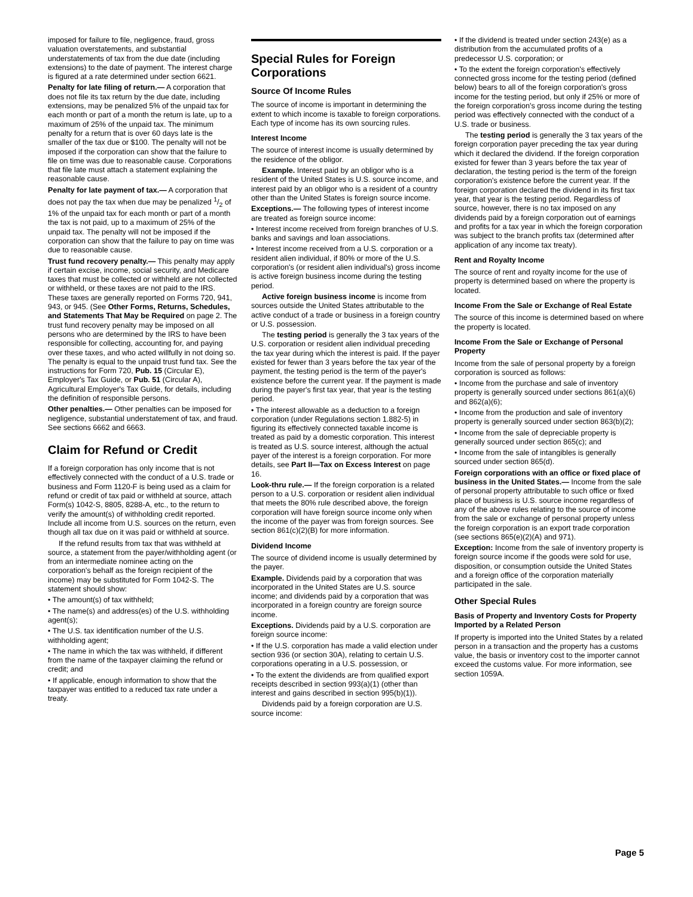imposed for failure to file, negligence, fraud, gross valuation overstatements, and substantial understatements of tax from the due date (including extensions) to the date of payment. The interest charge is figured at a rate determined under section 6621.
Penalty for late filing of return.— A corporation that does not file its tax return by the due date, including extensions, may be penalized 5% of the unpaid tax for each month or part of a month the return is late, up to a maximum of 25% of the unpaid tax. The minimum penalty for a return that is over 60 days late is the smaller of the tax due or $100. The penalty will not be imposed if the corporation can show that the failure to file on time was due to reasonable cause. Corporations that file late must attach a statement explaining the reasonable cause.
Penalty for late payment of tax.— A corporation that does not pay the tax when due may be penalized 1/2 of 1% of the unpaid tax for each month or part of a month the tax is not paid, up to a maximum of 25% of the unpaid tax. The penalty will not be imposed if the corporation can show that the failure to pay on time was due to reasonable cause.
Trust fund recovery penalty.— This penalty may apply if certain excise, income, social security, and Medicare taxes that must be collected or withheld are not collected or withheld, or these taxes are not paid to the IRS. These taxes are generally reported on Forms 720, 941, 943, or 945. (See Other Forms, Returns, Schedules, and Statements That May be Required on page 2. The trust fund recovery penalty may be imposed on all persons who are determined by the IRS to have been responsible for collecting, accounting for, and paying over these taxes, and who acted willfully in not doing so. The penalty is equal to the unpaid trust fund tax. See the instructions for Form 720, Pub. 15 (Circular E), Employer's Tax Guide, or Pub. 51 (Circular A), Agricultural Employer's Tax Guide, for details, including the definition of responsible persons.
Other penalties.— Other penalties can be imposed for negligence, substantial understatement of tax, and fraud. See sections 6662 and 6663.
Claim for Refund or Credit
If a foreign corporation has only income that is not effectively connected with the conduct of a U.S. trade or business and Form 1120-F is being used as a claim for refund or credit of tax paid or withheld at source, attach Form(s) 1042-S, 8805, 8288-A, etc., to the return to verify the amount(s) of withholding credit reported. Include all income from U.S. sources on the return, even though all tax due on it was paid or withheld at source.
If the refund results from tax that was withheld at source, a statement from the payer/withholding agent (or from an intermediate nominee acting on the corporation's behalf as the foreign recipient of the income) may be substituted for Form 1042-S. The statement should show:
• The amount(s) of tax withheld;
• The name(s) and address(es) of the U.S. withholding agent(s);
• The U.S. tax identification number of the U.S. withholding agent;
• The name in which the tax was withheld, if different from the name of the taxpayer claiming the refund or credit; and
• If applicable, enough information to show that the taxpayer was entitled to a reduced tax rate under a treaty.
Special Rules for Foreign Corporations
Source Of Income Rules
The source of income is important in determining the extent to which income is taxable to foreign corporations. Each type of income has its own sourcing rules.
Interest Income
The source of interest income is usually determined by the residence of the obligor.
Example. Interest paid by an obligor who is a resident of the United States is U.S. source income, and interest paid by an obligor who is a resident of a country other than the United States is foreign source income.
Exceptions.— The following types of interest income are treated as foreign source income:
• Interest income received from foreign branches of U.S. banks and savings and loan associations.
• Interest income received from a U.S. corporation or a resident alien individual, if 80% or more of the U.S. corporation's (or resident alien individual's) gross income is active foreign business income during the testing period.
Active foreign business income is income from sources outside the United States attributable to the active conduct of a trade or business in a foreign country or U.S. possession.
The testing period is generally the 3 tax years of the U.S. corporation or resident alien individual preceding the tax year during which the interest is paid. If the payer existed for fewer than 3 years before the tax year of the payment, the testing period is the term of the payer's existence before the current year. If the payment is made during the payer's first tax year, that year is the testing period.
• The interest allowable as a deduction to a foreign corporation (under Regulations section 1.882-5) in figuring its effectively connected taxable income is treated as paid by a domestic corporation. This interest is treated as U.S. source interest, although the actual payer of the interest is a foreign corporation. For more details, see Part II—Tax on Excess Interest on page 16.
Look-thru rule.— If the foreign corporation is a related person to a U.S. corporation or resident alien individual that meets the 80% rule described above, the foreign corporation will have foreign source income only when the income of the payer was from foreign sources. See section 861(c)(2)(B) for more information.
Dividend Income
The source of dividend income is usually determined by the payer.
Example. Dividends paid by a corporation that was incorporated in the United States are U.S. source income; and dividends paid by a corporation that was incorporated in a foreign country are foreign source income.
Exceptions. Dividends paid by a U.S. corporation are foreign source income:
• If the U.S. corporation has made a valid election under section 936 (or section 30A), relating to certain U.S. corporations operating in a U.S. possession, or
• To the extent the dividends are from qualified export receipts described in section 993(a)(1) (other than interest and gains described in section 995(b)(1)).
Dividends paid by a foreign corporation are U.S. source income:
• If the dividend is treated under section 243(e) as a distribution from the accumulated profits of a predecessor U.S. corporation; or
• To the extent the foreign corporation's effectively connected gross income for the testing period (defined below) bears to all of the foreign corporation's gross income for the testing period, but only if 25% or more of the foreign corporation's gross income during the testing period was effectively connected with the conduct of a U.S. trade or business.
The testing period is generally the 3 tax years of the foreign corporation payer preceding the tax year during which it declared the dividend. If the foreign corporation existed for fewer than 3 years before the tax year of declaration, the testing period is the term of the foreign corporation's existence before the current year. If the foreign corporation declared the dividend in its first tax year, that year is the testing period. Regardless of source, however, there is no tax imposed on any dividends paid by a foreign corporation out of earnings and profits for a tax year in which the foreign corporation was subject to the branch profits tax (determined after application of any income tax treaty).
Rent and Royalty Income
The source of rent and royalty income for the use of property is determined based on where the property is located.
Income From the Sale or Exchange of Real Estate
The source of this income is determined based on where the property is located.
Income From the Sale or Exchange of Personal Property
Income from the sale of personal property by a foreign corporation is sourced as follows:
• Income from the purchase and sale of inventory property is generally sourced under sections 861(a)(6) and 862(a)(6);
• Income from the production and sale of inventory property is generally sourced under section 863(b)(2);
• Income from the sale of depreciable property is generally sourced under section 865(c); and
• Income from the sale of intangibles is generally sourced under section 865(d).
Foreign corporations with an office or fixed place of business in the United States.— Income from the sale of personal property attributable to such office or fixed place of business is U.S. source income regardless of any of the above rules relating to the source of income from the sale or exchange of personal property unless the foreign corporation is an export trade corporation (see sections 865(e)(2)(A) and 971).
Exception: Income from the sale of inventory property is foreign source income if the goods were sold for use, disposition, or consumption outside the United States and a foreign office of the corporation materially participated in the sale.
Other Special Rules
Basis of Property and Inventory Costs for Property Imported by a Related Person
If property is imported into the United States by a related person in a transaction and the property has a customs value, the basis or inventory cost to the importer cannot exceed the customs value. For more information, see section 1059A.
Page 5